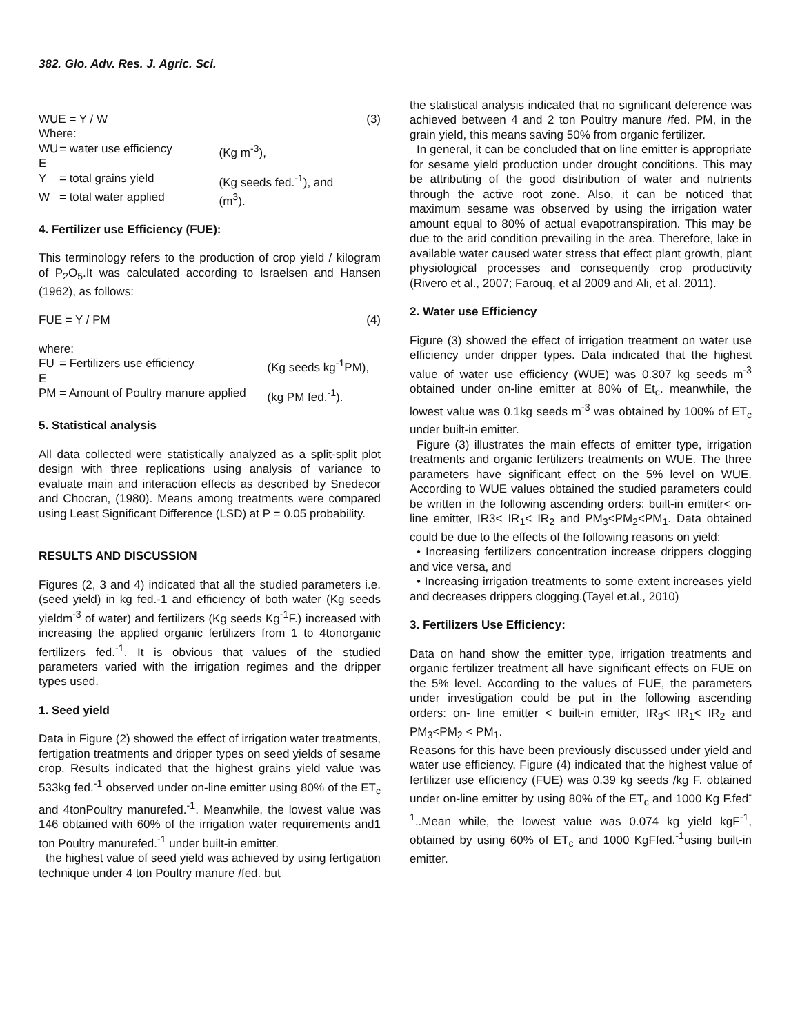382. Glo. Adv. Res. J. Agric. Sci.
| WUE = Y / W | | | (3) |
| Where: | | | |
| WU E | = water use efficiency | (Kg m<sup>-3</sup>), | |
| Y | = total grains yield | (Kg seeds fed.<sup>-1</sup>), and | |
| W | = total water applied | (m<sup>3</sup>). | |
4. Fertilizer use Efficiency (FUE):
This terminology refers to the production of crop yield / kilogram of P<sub>2</sub>O<sub>5</sub>.It was calculated according to Israelsen and Hansen (1962), as follows:
| FUE = Y / PM | (4) |
| where: | | |
| FU E | = Fertilizers use efficiency | (Kg seeds kg<sup>-1</sup>PM), |
| PM | = Amount of Poultry manure applied | (kg PM fed.<sup>-1</sup>). |
5. Statistical analysis
All data collected were statistically analyzed as a split-split plot design with three replications using analysis of variance to evaluate main and interaction effects as described by Snedecor and Chocran, (1980). Means among treatments were compared using Least Significant Difference (LSD) at P = 0.05 probability.
RESULTS AND DISCUSSION
Figures (2, 3 and 4) indicated that all the studied parameters i.e. (seed yield) in kg fed.-1 and efficiency of both water (Kg seeds yieldm<sup>-3</sup> of water) and fertilizers (Kg seeds Kg<sup>-1</sup>F.) increased with increasing the applied organic fertilizers from 1 to 4tonorganic fertilizers fed.<sup>-1</sup>. It is obvious that values of the studied parameters varied with the irrigation regimes and the dripper types used.
1. Seed yield
Data in Figure (2) showed the effect of irrigation water treatments, fertigation treatments and dripper types on seed yields of sesame crop. Results indicated that the highest grains yield value was 533kg fed.<sup>-1</sup> observed under on-line emitter using 80% of the ET<sub>c</sub> and 4tonPoultry manurefed.<sup>-1</sup>. Meanwhile, the lowest value was 146 obtained with 60% of the irrigation water requirements and1 ton Poultry manurefed.<sup>-1</sup> under built-in emitter.
the highest value of seed yield was achieved by using fertigation technique under 4 ton Poultry manure /fed. but
the statistical analysis indicated that no significant deference was achieved between 4 and 2 ton Poultry manure /fed. PM, in the grain yield, this means saving 50% from organic fertilizer.
In general, it can be concluded that on line emitter is appropriate for sesame yield production under drought conditions. This may be attributing of the good distribution of water and nutrients through the active root zone. Also, it can be noticed that maximum sesame was observed by using the irrigation water amount equal to 80% of actual evapotranspiration. This may be due to the arid condition prevailing in the area. Therefore, lake in available water caused water stress that effect plant growth, plant physiological processes and consequently crop productivity (Rivero et al., 2007; Farouq, et al 2009 and Ali, et al. 2011).
2. Water use Efficiency
Figure (3) showed the effect of irrigation treatment on water use efficiency under dripper types. Data indicated that the highest value of water use efficiency (WUE) was 0.307 kg seeds m<sup>-3</sup> obtained under on-line emitter at 80% of Et<sub>c</sub>. meanwhile, the lowest value was 0.1kg seeds m<sup>-3</sup> was obtained by 100% of ET<sub>c</sub> under built-in emitter.
Figure (3) illustrates the main effects of emitter type, irrigation treatments and organic fertilizers treatments on WUE. The three parameters have significant effect on the 5% level on WUE. According to WUE values obtained the studied parameters could be written in the following ascending orders: built-in emitter< on-line emitter, IR3< IR<sub>1</sub>< IR<sub>2</sub> and PM<sub>3</sub><PM<sub>2</sub><PM<sub>1</sub>. Data obtained could be due to the effects of the following reasons on yield:
• Increasing fertilizers concentration increase drippers clogging and vice versa, and
• Increasing irrigation treatments to some extent increases yield and decreases drippers clogging.(Tayel et.al., 2010)
3. Fertilizers Use Efficiency:
Data on hand show the emitter type, irrigation treatments and organic fertilizer treatment all have significant effects on FUE on the 5% level. According to the values of FUE, the parameters under investigation could be put in the following ascending orders: on- line emitter < built-in emitter, IR<sub>3</sub>< IR<sub>1</sub>< IR<sub>2</sub> and PM<sub>3</sub><PM<sub>2</sub> < PM<sub>1</sub>.
Reasons for this have been previously discussed under yield and water use efficiency. Figure (4) indicated that the highest value of fertilizer use efficiency (FUE) was 0.39 kg seeds /kg F. obtained under on-line emitter by using 80% of the ET<sub>c</sub> and 1000 Kg F.fed<sup>-1</sup>..Mean while, the lowest value was 0.074 kg yield kgF<sup>-1</sup>, obtained by using 60% of ET<sub>c</sub> and 1000 KgFfed.<sup>-1</sup>using built-in emitter.